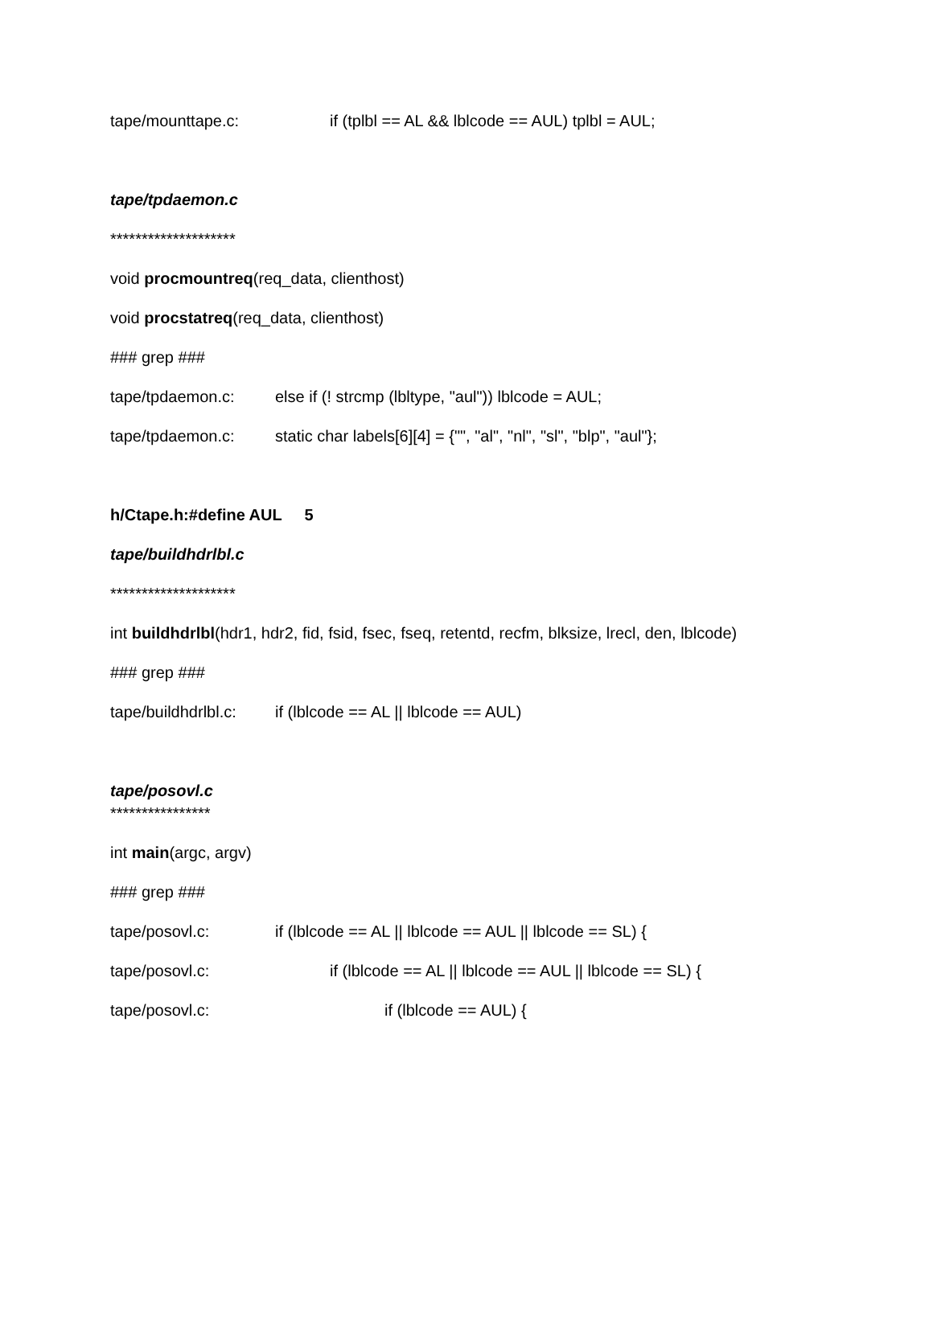tape/mounttape.c: if (tplbl == AL && lblcode == AUL) tplbl = AUL;
tape/tpdaemon.c
********************
void procmountreq(req_data, clienthost)
void procstatreq(req_data, clienthost)
### grep ###
tape/tpdaemon.c: else if (! strcmp (lbltype, "aul")) lblcode = AUL;
tape/tpdaemon.c: static char labels[6][4] = {"", "al", "nl", "sl", "blp", "aul"};
h/Ctape.h:#define AUL 5
tape/buildhdrlbl.c
********************
int buildhdrlbl(hdr1, hdr2, fid, fsid, fsec, fseq, retentd, recfm, blksize, lrecl, den, lblcode)
### grep ###
tape/buildhdrlbl.c: if (lblcode == AL || lblcode == AUL)
tape/posovl.c
****************
int main(argc, argv)
### grep ###
tape/posovl.c: if (lblcode == AL || lblcode == AUL || lblcode == SL) {
tape/posovl.c: if (lblcode == AL || lblcode == AUL || lblcode == SL) {
tape/posovl.c: if (lblcode == AUL) {